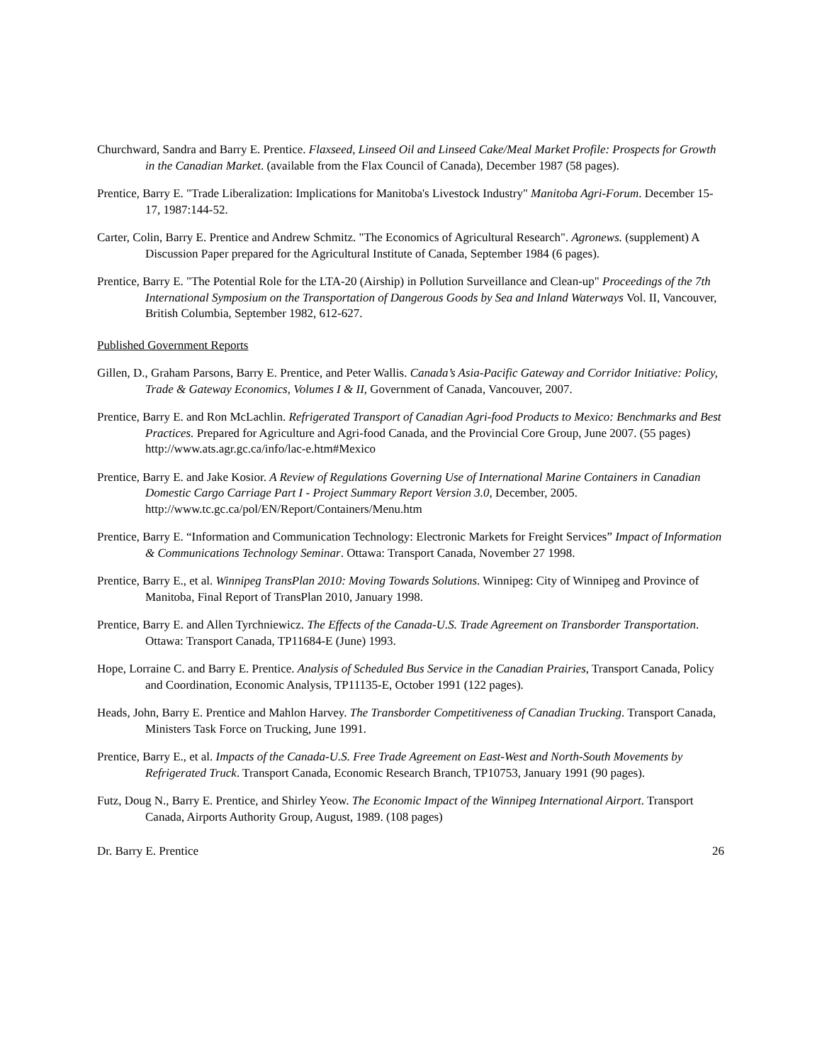Churchward, Sandra and Barry E. Prentice. Flaxseed, Linseed Oil and Linseed Cake/Meal Market Profile: Prospects for Growth in the Canadian Market. (available from the Flax Council of Canada), December 1987 (58 pages).
Prentice, Barry E. "Trade Liberalization: Implications for Manitoba's Livestock Industry" Manitoba Agri-Forum. December 15-17, 1987:144-52.
Carter, Colin, Barry E. Prentice and Andrew Schmitz. "The Economics of Agricultural Research". Agronews. (supplement) A Discussion Paper prepared for the Agricultural Institute of Canada, September 1984 (6 pages).
Prentice, Barry E. "The Potential Role for the LTA-20 (Airship) in Pollution Surveillance and Clean-up" Proceedings of the 7th International Symposium on the Transportation of Dangerous Goods by Sea and Inland Waterways Vol. II, Vancouver, British Columbia, September 1982, 612-627.
Published Government Reports
Gillen, D., Graham Parsons, Barry E. Prentice, and Peter Wallis. Canada’s Asia-Pacific Gateway and Corridor Initiative: Policy, Trade & Gateway Economics, Volumes I & II, Government of Canada, Vancouver, 2007.
Prentice, Barry E. and Ron McLachlin. Refrigerated Transport of Canadian Agri-food Products to Mexico: Benchmarks and Best Practices. Prepared for Agriculture and Agri-food Canada, and the Provincial Core Group, June 2007. (55 pages) http://www.ats.agr.gc.ca/info/lac-e.htm#Mexico
Prentice, Barry E. and Jake Kosior. A Review of Regulations Governing Use of International Marine Containers in Canadian Domestic Cargo Carriage Part I - Project Summary Report Version 3.0, December, 2005. http://www.tc.gc.ca/pol/EN/Report/Containers/Menu.htm
Prentice, Barry E. “Information and Communication Technology: Electronic Markets for Freight Services” Impact of Information & Communications Technology Seminar. Ottawa: Transport Canada, November 27 1998.
Prentice, Barry E., et al. Winnipeg TransPlan 2010: Moving Towards Solutions. Winnipeg: City of Winnipeg and Province of Manitoba, Final Report of TransPlan 2010, January 1998.
Prentice, Barry E. and Allen Tyrchniewicz. The Effects of the Canada-U.S. Trade Agreement on Transborder Transportation. Ottawa: Transport Canada, TP11684-E (June) 1993.
Hope, Lorraine C. and Barry E. Prentice. Analysis of Scheduled Bus Service in the Canadian Prairies, Transport Canada, Policy and Coordination, Economic Analysis, TP11135-E, October 1991 (122 pages).
Heads, John, Barry E. Prentice and Mahlon Harvey. The Transborder Competitiveness of Canadian Trucking. Transport Canada, Ministers Task Force on Trucking, June 1991.
Prentice, Barry E., et al. Impacts of the Canada-U.S. Free Trade Agreement on East-West and North-South Movements by Refrigerated Truck. Transport Canada, Economic Research Branch, TP10753, January 1991 (90 pages).
Futz, Doug N., Barry E. Prentice, and Shirley Yeow. The Economic Impact of the Winnipeg International Airport. Transport Canada, Airports Authority Group, August, 1989. (108 pages)
Dr. Barry E. Prentice 26